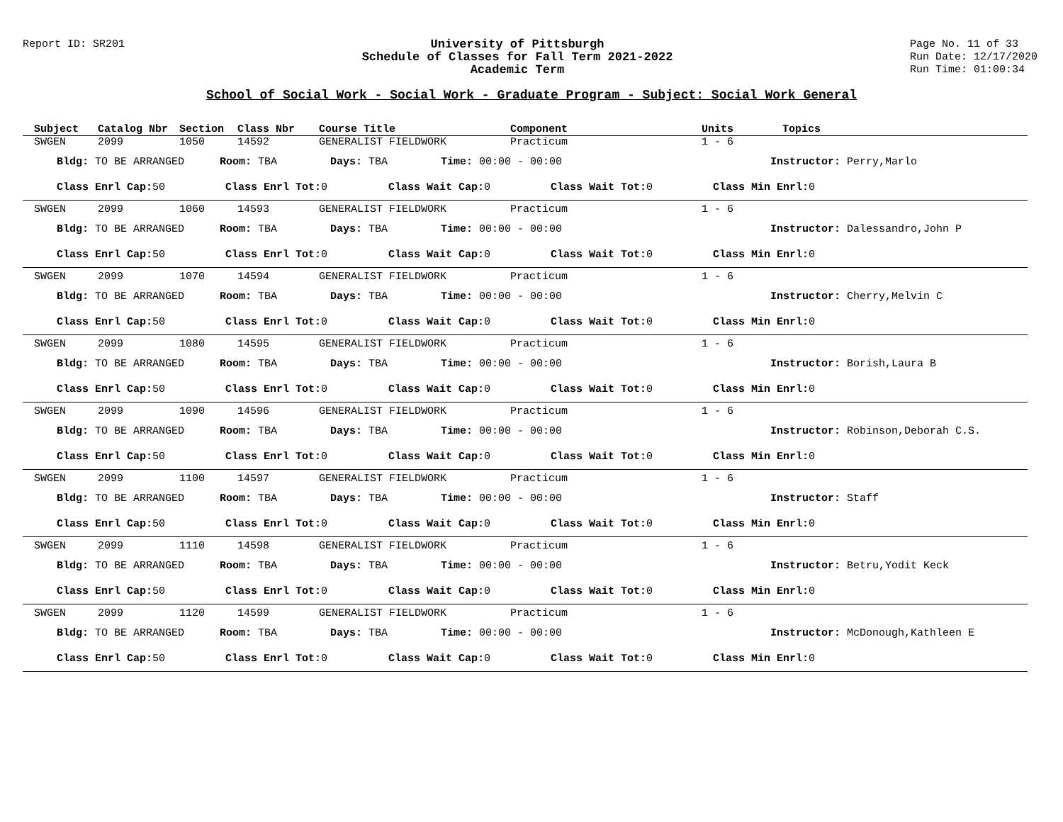Report ID: SR201 University of Pittsburgh
Schedule of Classes for Fall Term 2021-2022
Academic Term
Page No. 11 of 33
Run Date: 12/17/2020
Run Time: 01:00:34
School of Social Work - Social Work - Graduate Program - Subject: Social Work General
| Subject | Catalog Nbr | Section | Class Nbr | Course Title | Component | Units | Topics |
| --- | --- | --- | --- | --- | --- | --- | --- |
SWGEN 2099 1050 14592 GENERALIST FIELDWORK Practicum 1 - 6
Bldg: TO BE ARRANGED Room: TBA Days: TBA Time: 00:00 - 00:00 Instructor: Perry,Marlo
Class Enrl Cap: 50 Class Enrl Tot: 0 Class Wait Cap: 0 Class Wait Tot: 0 Class Min Enrl: 0
SWGEN 2099 1060 14593 GENERALIST FIELDWORK Practicum 1 - 6
Bldg: TO BE ARRANGED Room: TBA Days: TBA Time: 00:00 - 00:00 Instructor: Dalessandro,John P
Class Enrl Cap: 50 Class Enrl Tot: 0 Class Wait Cap: 0 Class Wait Tot: 0 Class Min Enrl: 0
SWGEN 2099 1070 14594 GENERALIST FIELDWORK Practicum 1 - 6
Bldg: TO BE ARRANGED Room: TBA Days: TBA Time: 00:00 - 00:00 Instructor: Cherry,Melvin C
Class Enrl Cap: 50 Class Enrl Tot: 0 Class Wait Cap: 0 Class Wait Tot: 0 Class Min Enrl: 0
SWGEN 2099 1080 14595 GENERALIST FIELDWORK Practicum 1 - 6
Bldg: TO BE ARRANGED Room: TBA Days: TBA Time: 00:00 - 00:00 Instructor: Borish,Laura B
Class Enrl Cap: 50 Class Enrl Tot: 0 Class Wait Cap: 0 Class Wait Tot: 0 Class Min Enrl: 0
SWGEN 2099 1090 14596 GENERALIST FIELDWORK Practicum 1 - 6
Bldg: TO BE ARRANGED Room: TBA Days: TBA Time: 00:00 - 00:00 Instructor: Robinson,Deborah C.S.
Class Enrl Cap: 50 Class Enrl Tot: 0 Class Wait Cap: 0 Class Wait Tot: 0 Class Min Enrl: 0
SWGEN 2099 1100 14597 GENERALIST FIELDWORK Practicum 1 - 6
Bldg: TO BE ARRANGED Room: TBA Days: TBA Time: 00:00 - 00:00 Instructor: Staff
Class Enrl Cap: 50 Class Enrl Tot: 0 Class Wait Cap: 0 Class Wait Tot: 0 Class Min Enrl: 0
SWGEN 2099 1110 14598 GENERALIST FIELDWORK Practicum 1 - 6
Bldg: TO BE ARRANGED Room: TBA Days: TBA Time: 00:00 - 00:00 Instructor: Betru,Yodit Keck
Class Enrl Cap: 50 Class Enrl Tot: 0 Class Wait Cap: 0 Class Wait Tot: 0 Class Min Enrl: 0
SWGEN 2099 1120 14599 GENERALIST FIELDWORK Practicum 1 - 6
Bldg: TO BE ARRANGED Room: TBA Days: TBA Time: 00:00 - 00:00 Instructor: McDonough,Kathleen E
Class Enrl Cap: 50 Class Enrl Tot: 0 Class Wait Cap: 0 Class Wait Tot: 0 Class Min Enrl: 0